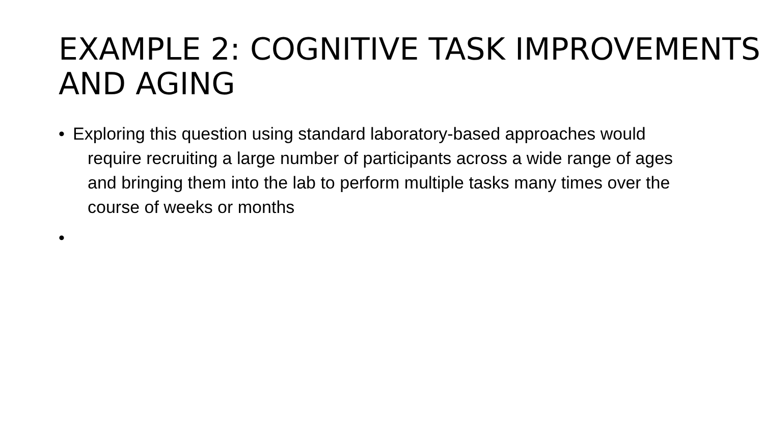EXAMPLE 2: COGNITIVE TASK IMPROVEMENTS AND AGING
• Exploring this question using standard laboratory-based approaches would require recruiting a large number of participants across a wide range of ages and bringing them into the lab to perform multiple tasks many times over the course of weeks or months
•